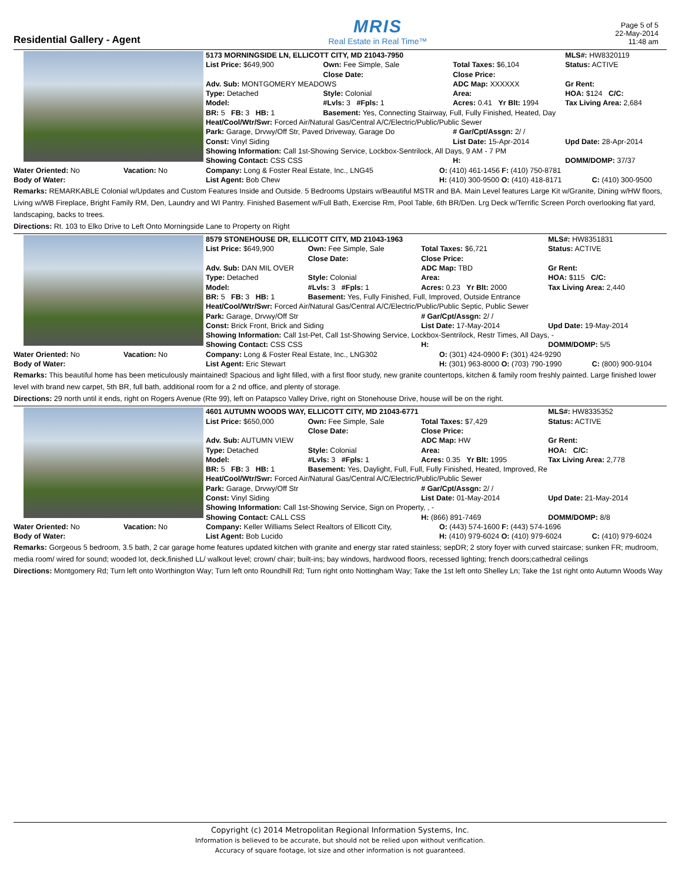Residential Gallery - Agent
MRIS
Real Estate in Real Time™
Page 5 of 5
22-May-2014
11:48 am
| 5173 MORNINGSIDE LN, ELLICOTT CITY, MD 21043-7950 | | | MLS#: HW8320119 |
| List Price: $649,900 | Own: Fee Simple, Sale | Total Taxes: $6,104 | Status: ACTIVE |
| | Close Date: | Close Price: | |
| Adv. Sub: MONTGOMERY MEADOWS | | ADC Map: XXXXXX | Gr Rent: |
| Type: Detached | Style: Colonial | Area: | HOA: $124 C/C: |
| Model: | #Lvls: 3 #Fpls: 1 | Acres: 0.41 Yr Blt: 1994 | Tax Living Area: 2,684 |
| BR: 5 FB: 3 HB: 1 | Basement: Yes, Connecting Stairway, Full, Fully Finished, Heated, Day | | |
| Heat/Cool/Wtr/Swr: Forced Air/Natural Gas/Central A/C/Electric/Public/Public Sewer | | | |
| Park: Garage, Drvwy/Off Str, Paved Driveway, Garage Do | | # Gar/Cpt/Assgn: 2/ / | |
| Const: Vinyl Siding | | List Date: 15-Apr-2014 | Upd Date: 28-Apr-2014 |
| Showing Information: Call 1st-Showing Service, Lockbox-Sentrilock, All Days, 9 AM - 7 PM | | | |
| Showing Contact: CSS CSS | | H: | DOMM/DOMP: 37/37 |
| Water Oriented: No | Vacation: No | Company: Long & Foster Real Estate, Inc., LNG45 | O: (410) 461-1456 F: (410) 750-8781 | |
| Body of Water: | | List Agent: Bob Chew | H: (410) 300-9500 O: (410) 418-8171 | C: (410) 300-9500 |
Remarks: REMARKABLE Colonial w/Updates and Custom Features Inside and Outside. 5 Bedrooms Upstairs w/Beautiful MSTR and BA. Main Level features Large Kit w/Granite, Dining w/HW floors, Living w/WB Fireplace, Bright Family RM, Den, Laundry and WI Pantry. Finished Basement w/Full Bath, Exercise Rm, Pool Table, 6th BR/Den. Lrg Deck w/Terrific Screen Porch overlooking flat yard, landscaping, backs to trees.
Directions: Rt. 103 to Elko Drive to Left Onto Morningside Lane to Property on Right
| 8579 STONEHOUSE DR, ELLICOTT CITY, MD 21043-1963 | | | MLS#: HW8351831 |
| List Price: $649,900 | Own: Fee Simple, Sale | Total Taxes: $6,721 | Status: ACTIVE |
| | Close Date: | Close Price: | |
| Adv. Sub: DAN MIL OVER | | ADC Map: TBD | Gr Rent: |
| Type: Detached | Style: Colonial | Area: | HOA: $115 C/C: |
| Model: | #Lvls: 3 #Fpls: 1 | Acres: 0.23 Yr Blt: 2000 | Tax Living Area: 2,440 |
| BR: 5 FB: 3 HB: 1 | Basement: Yes, Fully Finished, Full, Improved, Outside Entrance | | |
| Heat/Cool/Wtr/Swr: Forced Air/Natural Gas/Central A/C/Electric/Public/Public Septic, Public Sewer | | | |
| Park: Garage, Drvwy/Off Str | | # Gar/Cpt/Assgn: 2/ / | |
| Const: Brick Front, Brick and Siding | | List Date: 17-May-2014 | Upd Date: 19-May-2014 |
| Showing Information: Call 1st-Pet, Call 1st-Showing Service, Lockbox-Sentrilock, Restr Times, All Days, - | | | |
| Showing Contact: CSS CSS | | H: | DOMM/DOMP: 5/5 |
| Water Oriented: No | Vacation: No | Company: Long & Foster Real Estate, Inc., LNG302 | O: (301) 424-0900 F: (301) 424-9290 | |
| Body of Water: | | List Agent: Eric Stewart | H: (301) 963-8000 O: (703) 790-1990 | C: (800) 900-9104 |
Remarks: This beautiful home has been meticulously maintained! Spacious and light filled, with a first floor study, new granite countertops, kitchen & family room freshly painted. Large finished lower level with brand new carpet, 5th BR, full bath, additional room for a 2 nd office, and plenty of storage.
Directions: 29 north until it ends, right on Rogers Avenue (Rte 99), left on Patapsco Valley Drive, right on Stonehouse Drive, house will be on the right.
| 4601 AUTUMN WOODS WAY, ELLICOTT CITY, MD 21043-6771 | | | MLS#: HW8335352 |
| List Price: $650,000 | Own: Fee Simple, Sale | Total Taxes: $7,429 | Status: ACTIVE |
| | Close Date: | Close Price: | |
| Adv. Sub: AUTUMN VIEW | | ADC Map: HW | Gr Rent: |
| Type: Detached | Style: Colonial | Area: | HOA: C/C: |
| Model: | #Lvls: 3 #Fpls: 1 | Acres: 0.35 Yr Blt: 1995 | Tax Living Area: 2,778 |
| BR: 5 FB: 3 HB: 1 | Basement: Yes, Daylight, Full, Full, Fully Finished, Heated, Improved, Re | | |
| Heat/Cool/Wtr/Swr: Forced Air/Natural Gas/Central A/C/Electric/Public/Public Sewer | | | |
| Park: Garage, Drvwy/Off Str | | # Gar/Cpt/Assgn: 2/ / | |
| Const: Vinyl Siding | | List Date: 01-May-2014 | Upd Date: 21-May-2014 |
| Showing Information: Call 1st-Showing Service, Sign on Property, , - | | | |
| Showing Contact: CALL CSS | | H: (866) 891-7469 | DOMM/DOMP: 8/8 |
| Water Oriented: No | Vacation: No | Company: Keller Williams Select Realtors of Ellicott City, | O: (443) 574-1600 F: (443) 574-1696 | |
| Body of Water: | | List Agent: Bob Lucido | H: (410) 979-6024 O: (410) 979-6024 | C: (410) 979-6024 |
Remarks: Gorgeous 5 bedroom, 3.5 bath, 2 car garage home features updated kitchen with granite and energy star rated stainless; sepDR; 2 story foyer with curved staircase; sunken FR; mudroom, media room/ wired for sound; wooded lot, deck,finished LL/ walkout level; crown/ chair; built-ins; bay windows, hardwood floors, recessed lighting; french doors;cathedral ceilings
Directions: Montgomery Rd; Turn left onto Worthington Way; Turn left onto Roundhill Rd; Turn right onto Nottingham Way; Take the 1st left onto Shelley Ln; Take the 1st right onto Autumn Woods Way
Copyright (c) 2014 Metropolitan Regional Information Systems, Inc.
Information is believed to be accurate, but should not be relied upon without verification.
Accuracy of square footage, lot size and other information is not guaranteed.